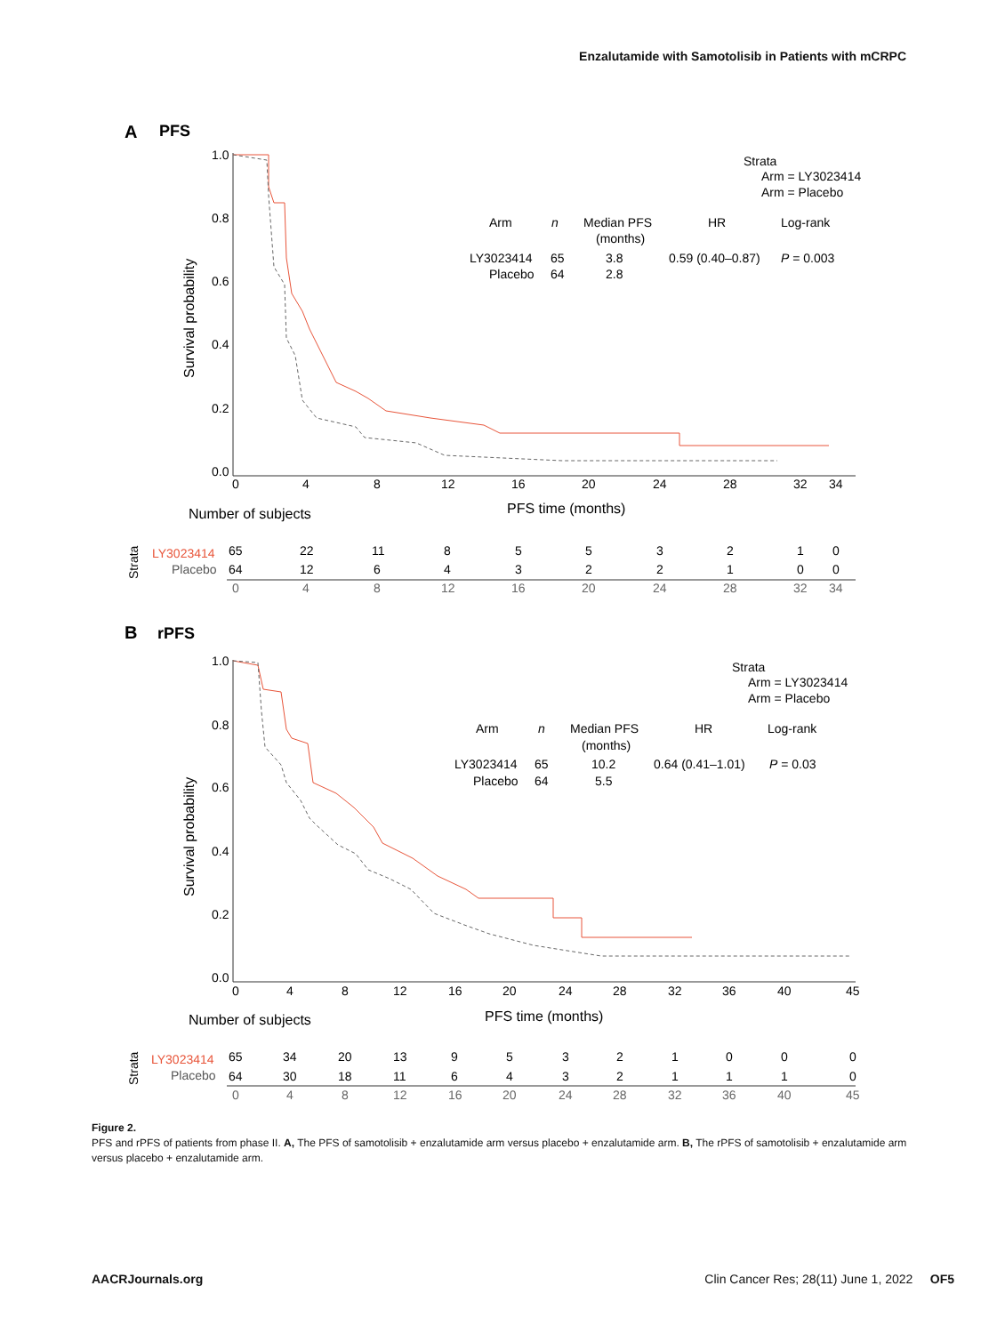Enzalutamide with Samotolisib in Patients with mCRPC
A
PFS
1.0
0.8
0.6
0.4
0.2
0.0
Survival probability
0
4
8
12
16
20
24
28
32
34
PFS time (months)
Number of subjects
Strata
Arm = LY3023414
Arm = Placebo
Arm
n
Median PFS
(months)
HR
Log-rank
LY3023414
65
3.8
0.59 (0.40–0.87)
P = 0.003
Placebo
64
2.8
Strata
LY3023414
65 22118553210
Placebo
64 1264322100
0 4812162024283234
B
rPFS
1.0
0.8
0.6
0.4
0.2
0.0
Survival probability
0 48121620242832364045
PFS time (months)
Number of subjects
Strata
Arm = LY3023414
Arm = Placebo
Arm
n
Median PFS
(months)
HR
Log-rank
LY3023414
65
10.2
0.64 (0.41–1.01)
P = 0.03
Placebo
64
5.5
Strata
LY3023414
65 34201395321000
Placebo
64 30181164321110
0 48121620242832364045
Figure 2.
PFS and rPFS of patients from phase II. A, The PFS of samotolisib + enzalutamide arm versus placebo + enzalutamide arm. B, The rPFS of samotolisib + enzalutamide arm versus placebo + enzalutamide arm.
AACRJournals.org Clin Cancer Res; 28(11) June 1, 2022 OF5